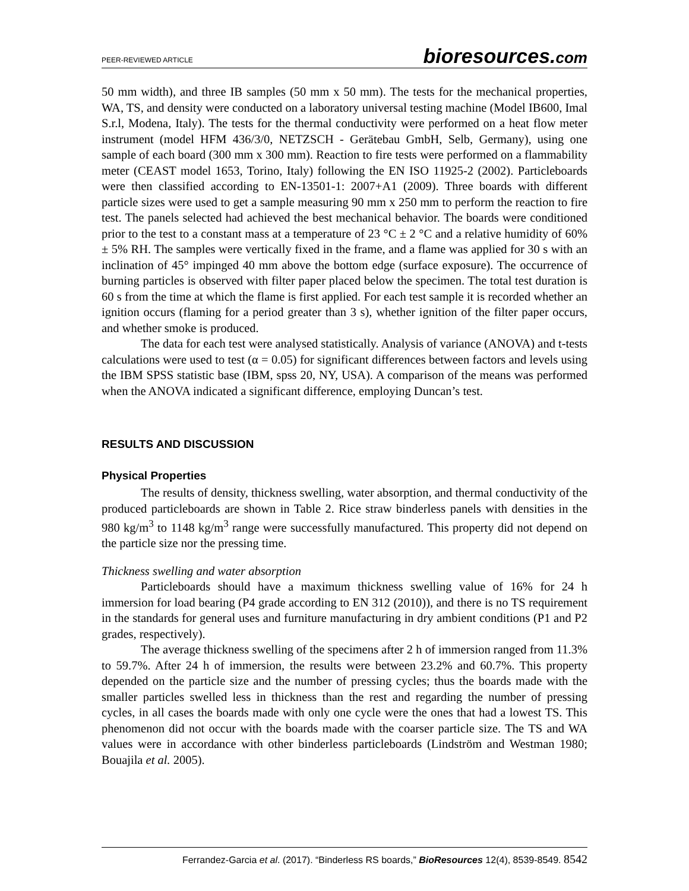PEER-REVIEWED ARTICLE bioresources.com
50 mm width), and three IB samples (50 mm x 50 mm). The tests for the mechanical properties, WA, TS, and density were conducted on a laboratory universal testing machine (Model IB600, Imal S.r.l, Modena, Italy). The tests for the thermal conductivity were performed on a heat flow meter instrument (model HFM 436/3/0, NETZSCH - Gerätebau GmbH, Selb, Germany), using one sample of each board (300 mm x 300 mm). Reaction to fire tests were performed on a flammability meter (CEAST model 1653, Torino, Italy) following the EN ISO 11925-2 (2002). Particleboards were then classified according to EN-13501-1: 2007+A1 (2009). Three boards with different particle sizes were used to get a sample measuring 90 mm x 250 mm to perform the reaction to fire test. The panels selected had achieved the best mechanical behavior. The boards were conditioned prior to the test to a constant mass at a temperature of 23 °C ± 2 °C and a relative humidity of 60% ± 5% RH. The samples were vertically fixed in the frame, and a flame was applied for 30 s with an inclination of 45° impinged 40 mm above the bottom edge (surface exposure). The occurrence of burning particles is observed with filter paper placed below the specimen. The total test duration is 60 s from the time at which the flame is first applied. For each test sample it is recorded whether an ignition occurs (flaming for a period greater than 3 s), whether ignition of the filter paper occurs, and whether smoke is produced.
The data for each test were analysed statistically. Analysis of variance (ANOVA) and t-tests calculations were used to test (α = 0.05) for significant differences between factors and levels using the IBM SPSS statistic base (IBM, spss 20, NY, USA). A comparison of the means was performed when the ANOVA indicated a significant difference, employing Duncan’s test.
RESULTS AND DISCUSSION
Physical Properties
The results of density, thickness swelling, water absorption, and thermal conductivity of the produced particleboards are shown in Table 2. Rice straw binderless panels with densities in the 980 kg/m<sup>3</sup> to 1148 kg/m<sup>3</sup> range were successfully manufactured. This property did not depend on the particle size nor the pressing time.
Thickness swelling and water absorption
Particleboards should have a maximum thickness swelling value of 16% for 24 h immersion for load bearing (P4 grade according to EN 312 (2010)), and there is no TS requirement in the standards for general uses and furniture manufacturing in dry ambient conditions (P1 and P2 grades, respectively).
The average thickness swelling of the specimens after 2 h of immersion ranged from 11.3% to 59.7%. After 24 h of immersion, the results were between 23.2% and 60.7%. This property depended on the particle size and the number of pressing cycles; thus the boards made with the smaller particles swelled less in thickness than the rest and regarding the number of pressing cycles, in all cases the boards made with only one cycle were the ones that had a lowest TS. This phenomenon did not occur with the boards made with the coarser particle size. The TS and WA values were in accordance with other binderless particleboards (Lindström and Westman 1980; Bouajila et al. 2005).
Ferrandez-Garcia et al. (2017). “Binderless RS boards,” BioResources 12(4), 8539-8549. 8542